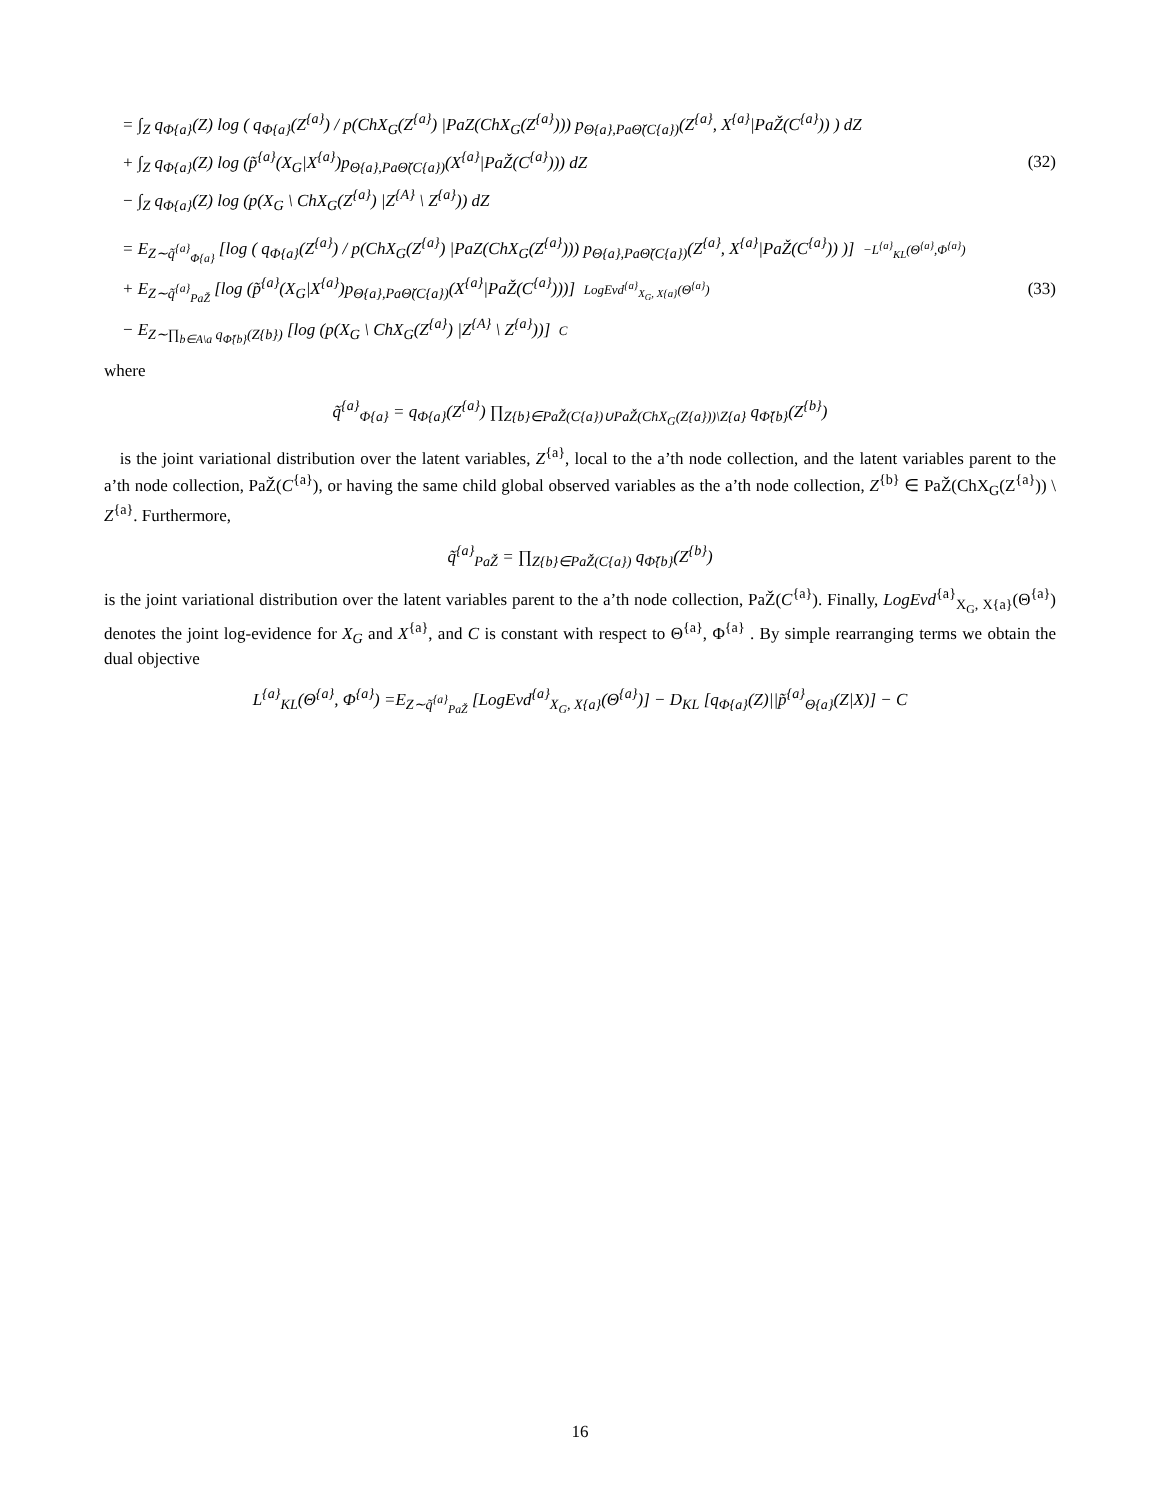= ∫<sub>Z</sub> q<sub>Φ{a}</sub>(Z) log ( q<sub>Φ{a}</sub>(Z<sup>{a}</sup>) / p(ChX<sub>G</sub>(Z<sup>{a}</sup>) |PaZ(ChX<sub>G</sub>(Z<sup>{a}</sup>))) p<sub>Θ{a},PaΘ̆(C{a})</sub>(Z<sup>{a}</sup>, X<sup>{a}</sup>|PaŽ(C<sup>{a}</sup>)) ) dZ
+ ∫<sub>Z</sub> q<sub>Φ{a}</sub>(Z) log (p̃<sup>{a}</sup>(X<sub>G</sub>|X<sup>{a}</sup>)p<sub>Θ{a},PaΘ̆(C{a})</sub>(X<sup>{a}</sup>|PaŽ(C<sup>{a}</sup>))) dZ
− ∫<sub>Z</sub> q<sub>Φ{a}</sub>(Z) log (p(X<sub>G</sub> \ ChX<sub>G</sub>(Z<sup>{a}</sup>) |Z<sup>{A}</sup> \ Z<sup>{a}</sup>)) dZ
(32)
= E<sub>Z∼q̃<sup>{a}</sup><sub>Φ{a}</sub></sub> [log ( q<sub>Φ{a}</sub>(Z<sup>{a}</sup>) / p(ChX<sub>G</sub>(Z<sup>{a}</sup>) |PaZ(ChX<sub>G</sub>(Z<sup>{a}</sup>))) p<sub>Θ{a},PaΘ̆(C{a})</sub>(Z<sup>{a}</sup>, X<sup>{a}</sup>|PaŽ(C<sup>{a}</sup>)) )] −L<sup>{a}</sup><sub>KL</sub>(Θ<sup>{a}</sup>,Φ<sup>{a}</sup>)
+ E<sub>Z∼q̃<sup>{a}</sup><sub>PaŽ</sub></sub> [log (p̃<sup>{a}</sup>(X<sub>G</sub>|X<sup>{a}</sup>)p<sub>Θ{a},PaΘ̆(C{a})</sub>(X<sup>{a}</sup>|PaŽ(C<sup>{a}</sup>)))] LogEvd<sup>{a}</sup><sub>X<sub>G</sub>, X{a}</sub>(Θ<sup>{a}</sup>)
− E<sub>Z∼∏<sub>b∈A\a</sub> q<sub>Φ̆{b}</sub>(Z{b})</sub> [log (p(X<sub>G</sub> \ ChX<sub>G</sub>(Z<sup>{a}</sup>) |Z<sup>{A}</sup> \ Z<sup>{a}</sup>))] C
(33)
where
q̃<sup>{a}</sup><sub>Φ{a}</sub> = q<sub>Φ{a}</sub>(Z<sup>{a}</sup>) ∏<sub>Z{b}∈PaŽ(C{a})∪PaŽ(ChX<sub>G</sub>(Z{a}))\Z{a}</sub> q<sub>Φ̆{b}</sub>(Z<sup>{b}</sup>)
is the joint variational distribution over the latent variables, Z<sup>{a}</sup>, local to the a’th node collection, and the latent variables parent to the a’th node collection, PaŽ(C<sup>{a}</sup>), or having the same child global observed variables as the a’th node collection, Z<sup>{b}</sup> ∈ PaŽ(ChX<sub>G</sub>(Z<sup>{a}</sup>)) \ Z<sup>{a}</sup>. Furthermore,
q̃<sup>{a}</sup><sub>PaŽ</sub> = ∏<sub>Z{b}∈PaŽ(C{a})</sub> q<sub>Φ̆{b}</sub>(Z<sup>{b}</sup>)
is the joint variational distribution over the latent variables parent to the a’th node collection, PaŽ(C<sup>{a}</sup>). Finally, LogEvd<sup>{a}</sup><sub>X<sub>G</sub>, X{a}</sub>(Θ<sup>{a}</sup>) denotes the joint log-evidence for X<sub>G</sub> and X<sup>{a}</sup>, and C is constant with respect to Θ<sup>{a}</sup>, Φ<sup>{a}</sup> . By simple rearranging terms we obtain the dual objective
L<sup>{a}</sup><sub>KL</sub>(Θ<sup>{a}</sup>, Φ<sup>{a}</sup>) =E<sub>Z∼q̃<sup>{a}</sup><sub>PaŽ</sub></sub> [LogEvd<sup>{a}</sup><sub>X<sub>G</sub>, X{a}</sub>(Θ<sup>{a}</sup>)] − D<sub>KL</sub> [q<sub>Φ{a}</sub>(Z)||p̃<sup>{a}</sup><sub>Θ{a}</sub>(Z|X)] − C
16